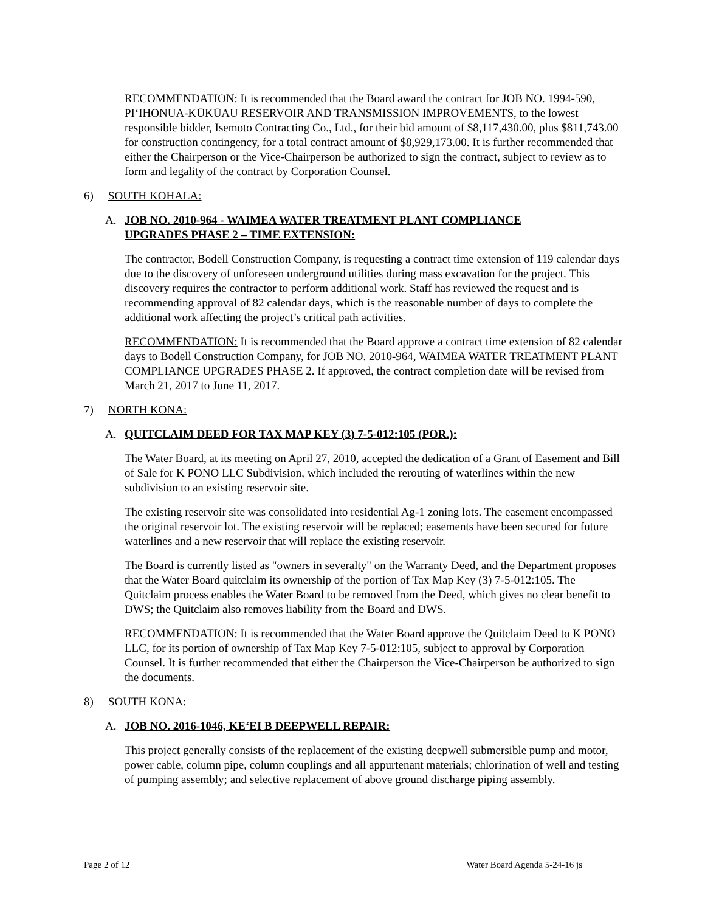RECOMMENDATION: It is recommended that the Board award the contract for JOB NO. 1994-590, PIʻIHONUA-KŪKŪAU RESERVOIR AND TRANSMISSION IMPROVEMENTS, to the lowest responsible bidder, Isemoto Contracting Co., Ltd., for their bid amount of $8,117,430.00, plus $811,743.00 for construction contingency, for a total contract amount of $8,929,173.00. It is further recommended that either the Chairperson or the Vice-Chairperson be authorized to sign the contract, subject to review as to form and legality of the contract by Corporation Counsel.
6) SOUTH KOHALA:
A. JOB NO. 2010-964 - WAIMEA WATER TREATMENT PLANT COMPLIANCE UPGRADES PHASE 2 – TIME EXTENSION:
The contractor, Bodell Construction Company, is requesting a contract time extension of 119 calendar days due to the discovery of unforeseen underground utilities during mass excavation for the project. This discovery requires the contractor to perform additional work. Staff has reviewed the request and is recommending approval of 82 calendar days, which is the reasonable number of days to complete the additional work affecting the project’s critical path activities.
RECOMMENDATION: It is recommended that the Board approve a contract time extension of 82 calendar days to Bodell Construction Company, for JOB NO. 2010-964, WAIMEA WATER TREATMENT PLANT COMPLIANCE UPGRADES PHASE 2. If approved, the contract completion date will be revised from March 21, 2017 to June 11, 2017.
7) NORTH KONA:
A. QUITCLAIM DEED FOR TAX MAP KEY (3) 7-5-012:105 (POR.):
The Water Board, at its meeting on April 27, 2010, accepted the dedication of a Grant of Easement and Bill of Sale for K PONO LLC Subdivision, which included the rerouting of waterlines within the new subdivision to an existing reservoir site.
The existing reservoir site was consolidated into residential Ag-1 zoning lots. The easement encompassed the original reservoir lot. The existing reservoir will be replaced; easements have been secured for future waterlines and a new reservoir that will replace the existing reservoir.
The Board is currently listed as "owners in severalty" on the Warranty Deed, and the Department proposes that the Water Board quitclaim its ownership of the portion of Tax Map Key (3) 7-5-012:105. The Quitclaim process enables the Water Board to be removed from the Deed, which gives no clear benefit to DWS; the Quitclaim also removes liability from the Board and DWS.
RECOMMENDATION: It is recommended that the Water Board approve the Quitclaim Deed to K PONO LLC, for its portion of ownership of Tax Map Key 7-5-012:105, subject to approval by Corporation Counsel. It is further recommended that either the Chairperson the Vice-Chairperson be authorized to sign the documents.
8) SOUTH KONA:
A. JOB NO. 2016-1046, KEʻEI B DEEPWELL REPAIR:
This project generally consists of the replacement of the existing deepwell submersible pump and motor, power cable, column pipe, column couplings and all appurtenant materials; chlorination of well and testing of pumping assembly; and selective replacement of above ground discharge piping assembly.
Page 2 of 12 Water Board Agenda 5-24-16 js